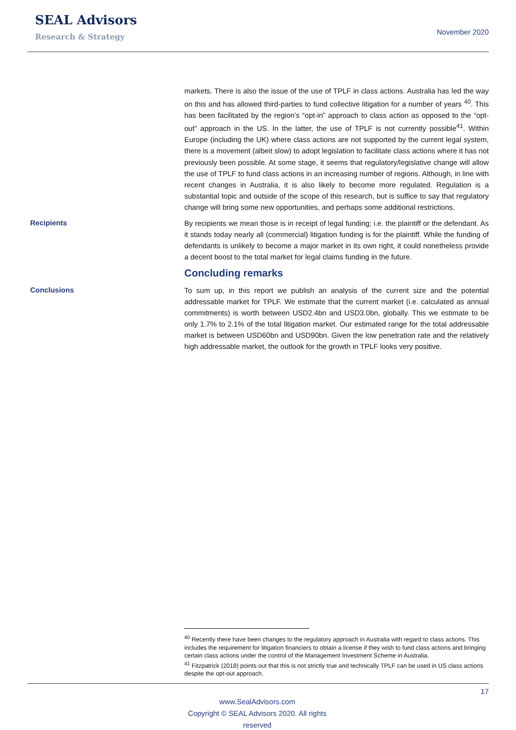SEAL Advisors
Research & Strategy
November 2020
markets. There is also the issue of the use of TPLF in class actions. Australia has led the way on this and has allowed third-parties to fund collective litigation for a number of years <sup>40</sup>. This has been facilitated by the region’s “opt-in” approach to class action as opposed to the “opt-out” approach in the US. In the latter, the use of TPLF is not currently possible<sup>41</sup>. Within Europe (including the UK) where class actions are not supported by the current legal system, there is a movement (albeit slow) to adopt legislation to facilitate class actions where it has not previously been possible. At some stage, it seems that regulatory/legislative change will allow the use of TPLF to fund class actions in an increasing number of regions. Although, in line with recent changes in Australia, it is also likely to become more regulated. Regulation is a substantial topic and outside of the scope of this research, but is suffice to say that regulatory change will bring some new opportunities, and perhaps some additional restrictions.
Recipients
By recipients we mean those is in receipt of legal funding; i.e. the plaintiff or the defendant. As it stands today nearly all (commercial) litigation funding is for the plaintiff. While the funding of defendants is unlikely to become a major market in its own right, it could nonetheless provide a decent boost to the total market for legal claims funding in the future.
Concluding remarks
Conclusions
To sum up, in this report we publish an analysis of the current size and the potential addressable market for TPLF. We estimate that the current market (i.e. calculated as annual commitments) is worth between USD2.4bn and USD3.0bn, globally. This we estimate to be only 1.7% to 2.1% of the total litigation market. Our estimated range for the total addressable market is between USD60bn and USD90bn. Given the low penetration rate and the relatively high addressable market, the outlook for the growth in TPLF looks very positive.
<sup>40</sup> Recently there have been changes to the regulatory approach in Australia with regard to class actions. This includes the requirement for litigation financiers to obtain a license if they wish to fund class actions and bringing certain class actions under the control of the Management Investment Scheme in Australia.
<sup>41</sup> Fitzpatrick (2018) points out that this is not strictly true and technically TPLF can be used in US class actions despite the opt-out approach.
17
www.SealAdvisors.com
Copyright © SEAL Advisors 2020. All rights reserved